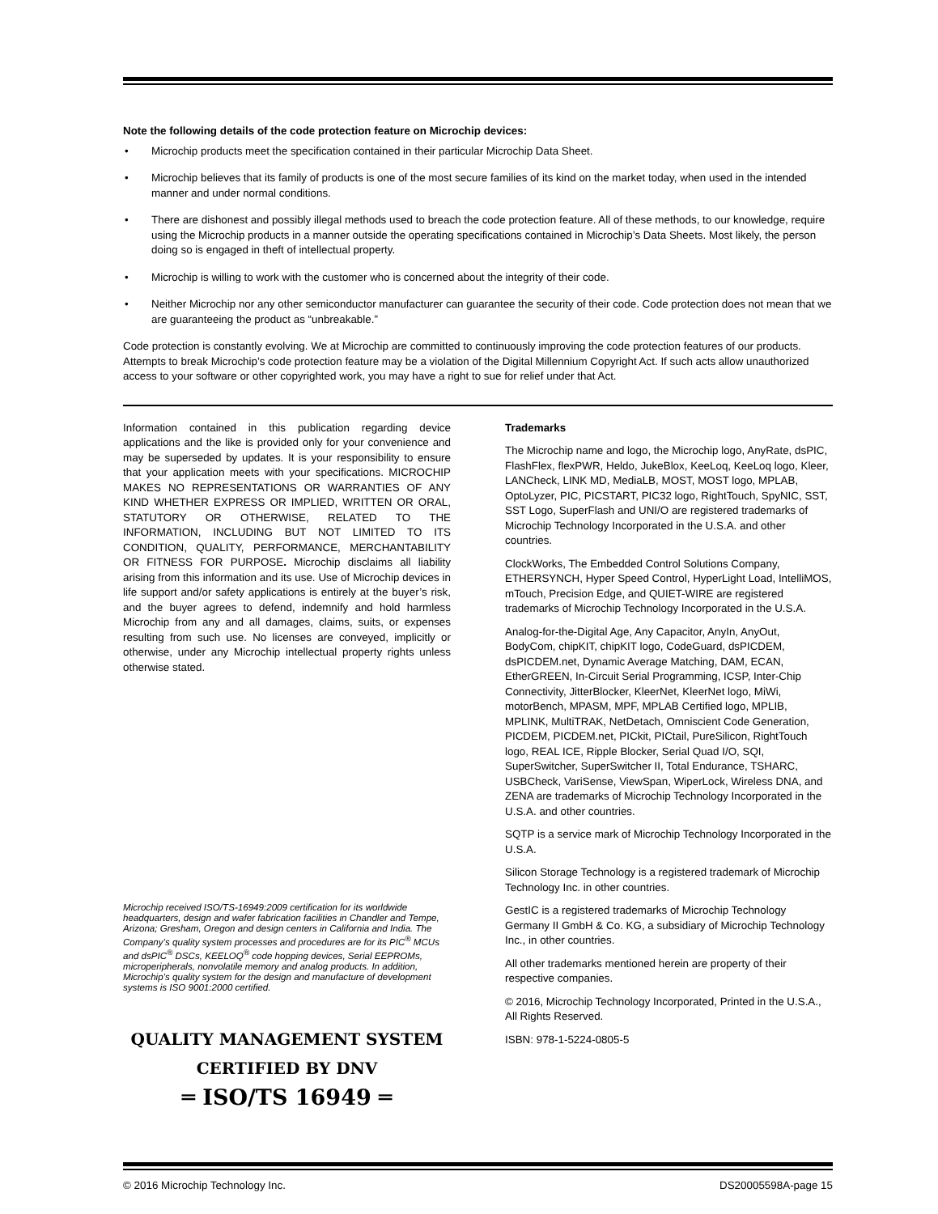Note the following details of the code protection feature on Microchip devices:
• Microchip products meet the specification contained in their particular Microchip Data Sheet.
• Microchip believes that its family of products is one of the most secure families of its kind on the market today, when used in the intended manner and under normal conditions.
• There are dishonest and possibly illegal methods used to breach the code protection feature. All of these methods, to our knowledge, require using the Microchip products in a manner outside the operating specifications contained in Microchip’s Data Sheets. Most likely, the person doing so is engaged in theft of intellectual property.
• Microchip is willing to work with the customer who is concerned about the integrity of their code.
• Neither Microchip nor any other semiconductor manufacturer can guarantee the security of their code. Code protection does not mean that we are guaranteeing the product as “unbreakable.”
Code protection is constantly evolving. We at Microchip are committed to continuously improving the code protection features of our products. Attempts to break Microchip’s code protection feature may be a violation of the Digital Millennium Copyright Act. If such acts allow unauthorized access to your software or other copyrighted work, you may have a right to sue for relief under that Act.
Information contained in this publication regarding device applications and the like is provided only for your convenience and may be superseded by updates. It is your responsibility to ensure that your application meets with your specifications. MICROCHIP MAKES NO REPRESENTATIONS OR WARRANTIES OF ANY KIND WHETHER EXPRESS OR IMPLIED, WRITTEN OR ORAL, STATUTORY OR OTHERWISE, RELATED TO THE INFORMATION, INCLUDING BUT NOT LIMITED TO ITS CONDITION, QUALITY, PERFORMANCE, MERCHANTABILITY OR FITNESS FOR PURPOSE. Microchip disclaims all liability arising from this information and its use. Use of Microchip devices in life support and/or safety applications is entirely at the buyer’s risk, and the buyer agrees to defend, indemnify and hold harmless Microchip from any and all damages, claims, suits, or expenses resulting from such use. No licenses are conveyed, implicitly or otherwise, under any Microchip intellectual property rights unless otherwise stated.
Microchip received ISO/TS-16949:2009 certification for its worldwide headquarters, design and wafer fabrication facilities in Chandler and Tempe, Arizona; Gresham, Oregon and design centers in California and India. The Company’s quality system processes and procedures are for its PIC<sup>®</sup> MCUs and dsPIC<sup>®</sup> DSCs, KEELOQ<sup>®</sup> code hopping devices, Serial EEPROMs, microperipherals, nonvolatile memory and analog products. In addition, Microchip’s quality system for the design and manufacture of development systems is ISO 9001:2000 certified.
QUALITY MANAGEMENT SYSTEM
CERTIFIED BY DNV
═ ISO/TS 16949 ═
Trademarks
The Microchip name and logo, the Microchip logo, AnyRate, dsPIC, FlashFlex, flexPWR, Heldo, JukeBlox, KeeLoq, KeeLoq logo, Kleer, LANCheck, LINK MD, MediaLB, MOST, MOST logo, MPLAB, OptoLyzer, PIC, PICSTART, PIC32 logo, RightTouch, SpyNIC, SST, SST Logo, SuperFlash and UNI/O are registered trademarks of Microchip Technology Incorporated in the U.S.A. and other countries.
ClockWorks, The Embedded Control Solutions Company, ETHERSYNCH, Hyper Speed Control, HyperLight Load, IntelliMOS, mTouch, Precision Edge, and QUIET-WIRE are registered trademarks of Microchip Technology Incorporated in the U.S.A.
Analog-for-the-Digital Age, Any Capacitor, AnyIn, AnyOut, BodyCom, chipKIT, chipKIT logo, CodeGuard, dsPICDEM, dsPICDEM.net, Dynamic Average Matching, DAM, ECAN, EtherGREEN, In-Circuit Serial Programming, ICSP, Inter-Chip Connectivity, JitterBlocker, KleerNet, KleerNet logo, MiWi, motorBench, MPASM, MPF, MPLAB Certified logo, MPLIB, MPLINK, MultiTRAK, NetDetach, Omniscient Code Generation, PICDEM, PICDEM.net, PICkit, PICtail, PureSilicon, RightTouch logo, REAL ICE, Ripple Blocker, Serial Quad I/O, SQI, SuperSwitcher, SuperSwitcher II, Total Endurance, TSHARC, USBCheck, VariSense, ViewSpan, WiperLock, Wireless DNA, and ZENA are trademarks of Microchip Technology Incorporated in the U.S.A. and other countries.
SQTP is a service mark of Microchip Technology Incorporated in the U.S.A.
Silicon Storage Technology is a registered trademark of Microchip Technology Inc. in other countries.
GestIC is a registered trademarks of Microchip Technology Germany II GmbH & Co. KG, a subsidiary of Microchip Technology Inc., in other countries.
All other trademarks mentioned herein are property of their respective companies.
© 2016, Microchip Technology Incorporated, Printed in the U.S.A., All Rights Reserved.
ISBN: 978-1-5224-0805-5
© 2016 Microchip Technology Inc. DS20005598A-page 15